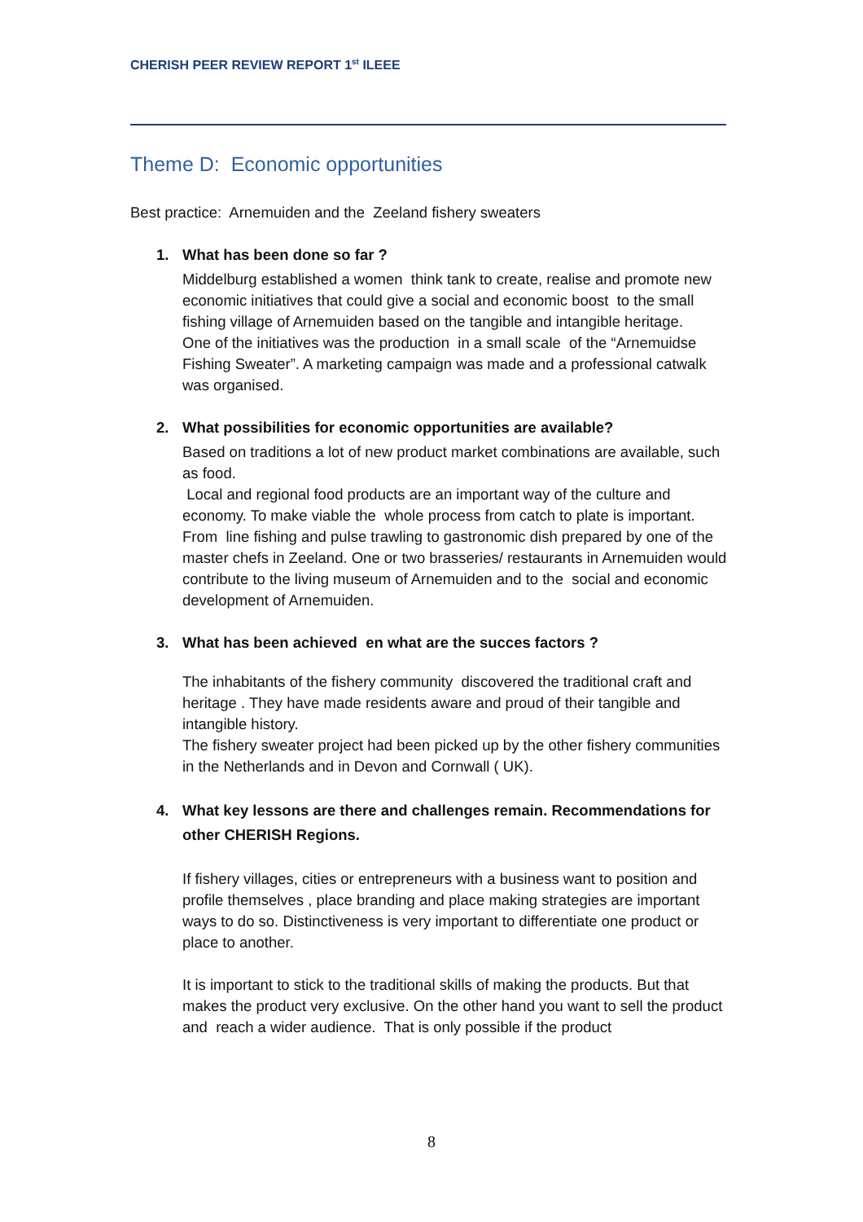CHERISH PEER REVIEW REPORT 1<sup>st</sup> ILEEE
Theme D: Economic opportunities
Best practice: Arnemuiden and the Zeeland fishery sweaters
1. What has been done so far ?
Middelburg established a women think tank to create, realise and promote new economic initiatives that could give a social and economic boost to the small fishing village of Arnemuiden based on the tangible and intangible heritage.
One of the initiatives was the production in a small scale of the “Arnemuidse Fishing Sweater”. A marketing campaign was made and a professional catwalk was organised.
2. What possibilities for economic opportunities are available?
Based on traditions a lot of new product market combinations are available, such as food.
Local and regional food products are an important way of the culture and economy. To make viable the whole process from catch to plate is important. From line fishing and pulse trawling to gastronomic dish prepared by one of the master chefs in Zeeland. One or two brasseries/ restaurants in Arnemuiden would contribute to the living museum of Arnemuiden and to the social and economic development of Arnemuiden.
3. What has been achieved en what are the succes factors ?
The inhabitants of the fishery community discovered the traditional craft and heritage . They have made residents aware and proud of their tangible and intangible history.
The fishery sweater project had been picked up by the other fishery communities in the Netherlands and in Devon and Cornwall ( UK).
4. What key lessons are there and challenges remain. Recommendations for other CHERISH Regions.
If fishery villages, cities or entrepreneurs with a business want to position and profile themselves , place branding and place making strategies are important ways to do so. Distinctiveness is very important to differentiate one product or place to another.
It is important to stick to the traditional skills of making the products. But that makes the product very exclusive. On the other hand you want to sell the product and reach a wider audience. That is only possible if the product
8